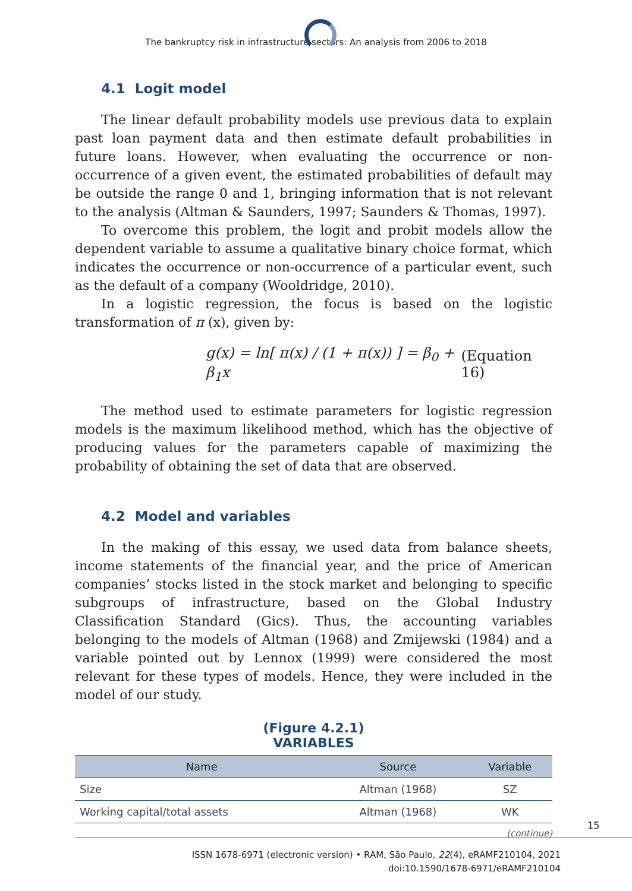The bankruptcy risk in infrastructure sectors: An analysis from 2006 to 2018
4.1 Logit model
The linear default probability models use previous data to explain past loan payment data and then estimate default probabilities in future loans. However, when evaluating the occurrence or non-occurrence of a given event, the estimated probabilities of default may be outside the range 0 and 1, bringing information that is not relevant to the analysis (Altman & Saunders, 1997; Saunders & Thomas, 1997).
To overcome this problem, the logit and probit models allow the dependent variable to assume a qualitative binary choice format, which indicates the occurrence or non-occurrence of a particular event, such as the default of a company (Wooldridge, 2010).
In a logistic regression, the focus is based on the logistic transformation of π (x), given by:
g(x) = ln[ π(x) / (1 + π(x)) ] = β<sub>0</sub> + β<sub>1</sub>x (Equation 16)
The method used to estimate parameters for logistic regression models is the maximum likelihood method, which has the objective of producing values for the parameters capable of maximizing the probability of obtaining the set of data that are observed.
4.2 Model and variables
In the making of this essay, we used data from balance sheets, income statements of the financial year, and the price of American companies’ stocks listed in the stock market and belonging to specific subgroups of infrastructure, based on the Global Industry Classification Standard (Gics). Thus, the accounting variables belonging to the models of Altman (1968) and Zmijewski (1984) and a variable pointed out by Lennox (1999) were considered the most relevant for these types of models. Hence, they were included in the model of our study.
(Figure 4.2.1)
VARIABLES
| Name | Source | Variable |
| --- | --- | --- |
| Size | Altman (1968) | SZ |
| Working capital/total assets | Altman (1968) | WK |
(continue)
15
ISSN 1678-6971 (electronic version) • RAM, São Paulo, 22(4), eRAMF210104, 2021
doi:10.1590/1678-6971/eRAMF210104